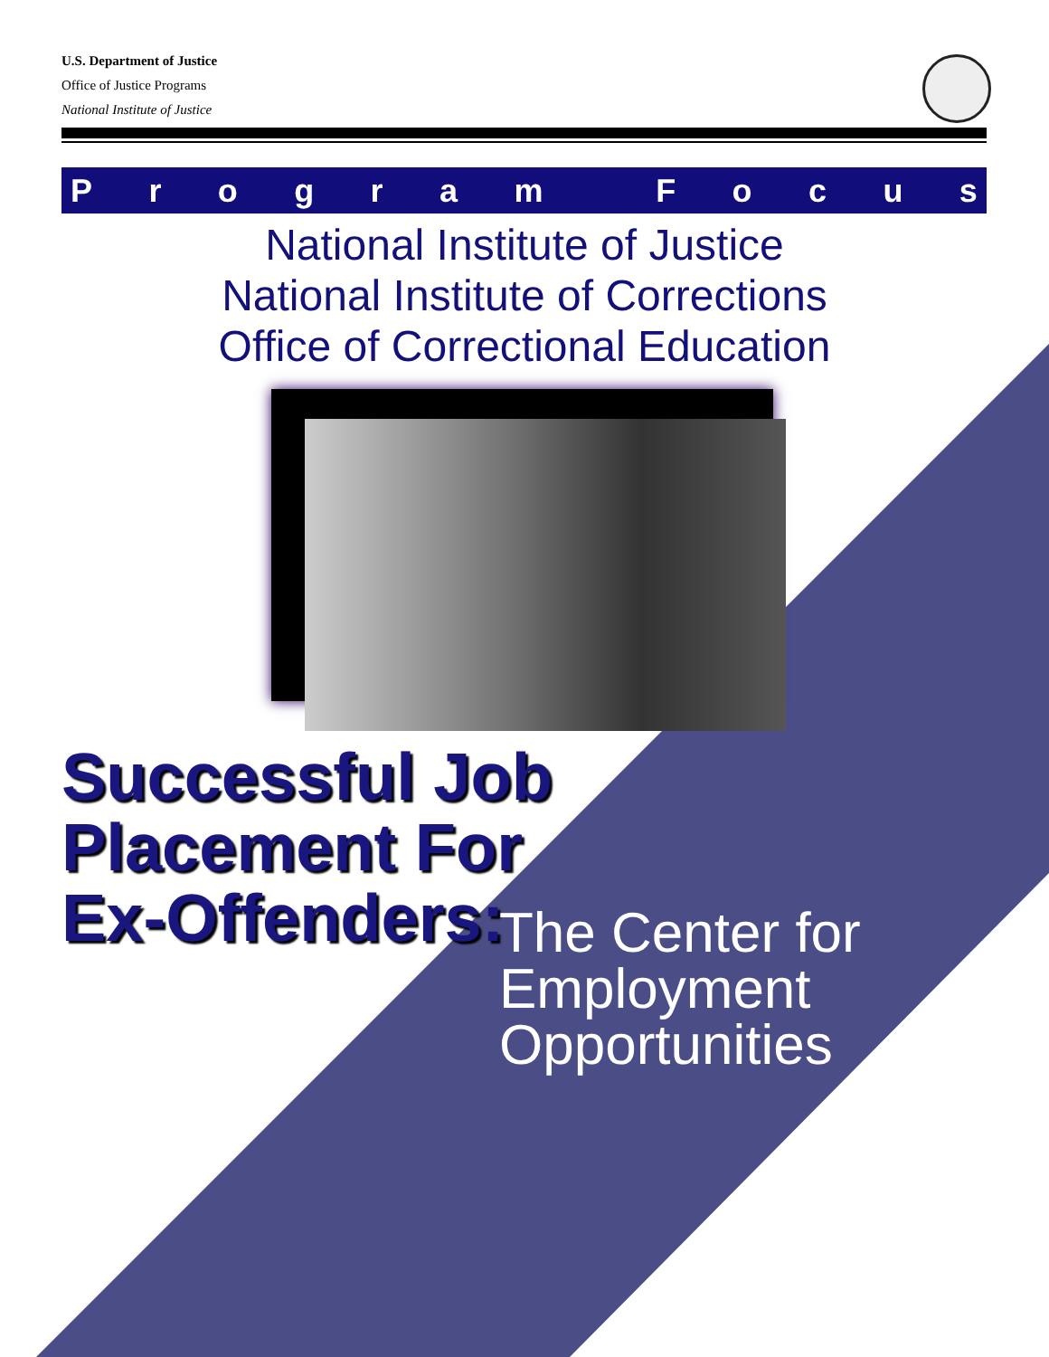U.S. Department of Justice
Office of Justice Programs
National Institute of Justice
Program Focus
National Institute of Justice
National Institute of Corrections
Office of Correctional Education
Successful Job
Placement For
Ex-Offenders:
The Center for
Employment
Opportunities